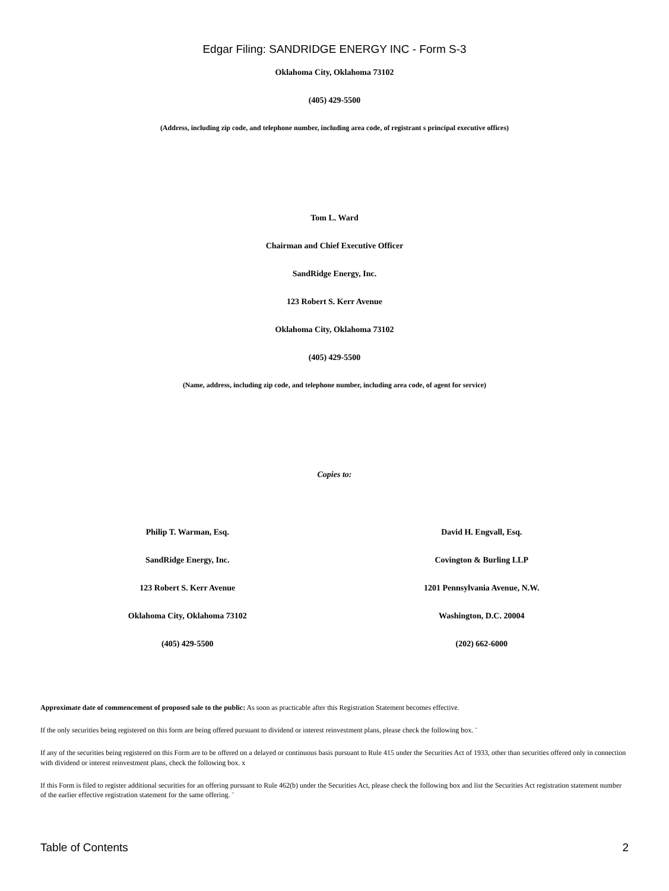Edgar Filing: SANDRIDGE ENERGY INC - Form S-3
Oklahoma City, Oklahoma 73102
(405) 429-5500
(Address, including zip code, and telephone number, including area code, of registrant s principal executive offices)
Tom L. Ward
Chairman and Chief Executive Officer
SandRidge Energy, Inc.
123 Robert S. Kerr Avenue
Oklahoma City, Oklahoma 73102
(405) 429-5500
(Name, address, including zip code, and telephone number, including area code, of agent for service)
Copies to:
Philip T. Warman, Esq.
SandRidge Energy, Inc.
123 Robert S. Kerr Avenue
Oklahoma City, Oklahoma 73102
(405) 429-5500
David H. Engvall, Esq.
Covington & Burling LLP
1201 Pennsylvania Avenue, N.W.
Washington, D.C. 20004
(202) 662-6000
Approximate date of commencement of proposed sale to the public: As soon as practicable after this Registration Statement becomes effective.
If the only securities being registered on this form are being offered pursuant to dividend or interest reinvestment plans, please check the following box. ¨
If any of the securities being registered on this Form are to be offered on a delayed or continuous basis pursuant to Rule 415 under the Securities Act of 1933, other than securities offered only in connection with dividend or interest reinvestment plans, check the following box. x
If this Form is filed to register additional securities for an offering pursuant to Rule 462(b) under the Securities Act, please check the following box and list the Securities Act registration statement number of the earlier effective registration statement for the same offering. ¨
Table of Contents 2